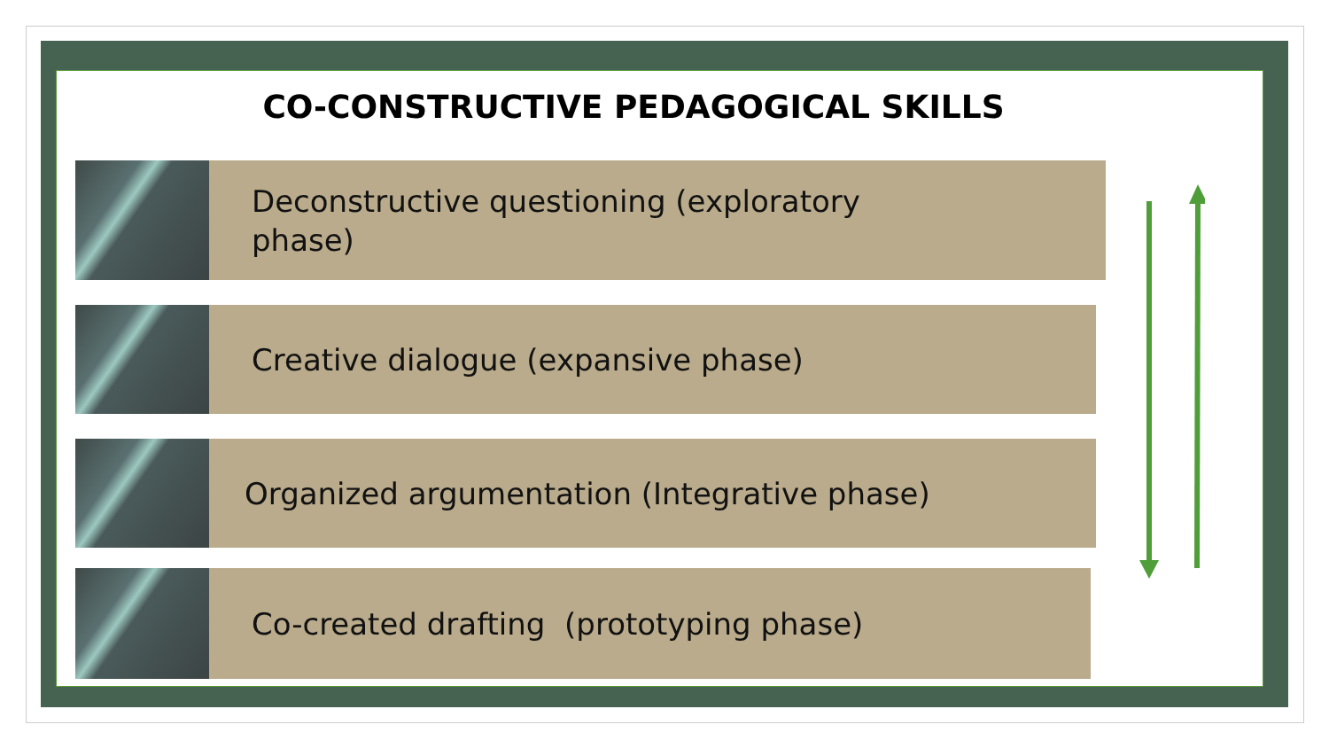CO-CONSTRUCTIVE PEDAGOGICAL SKILLS
Deconstructive questioning (exploratory
phase)
Creative dialogue (expansive phase)
Organized argumentation (Integrative phase)
Co-created drafting (prototyping phase)